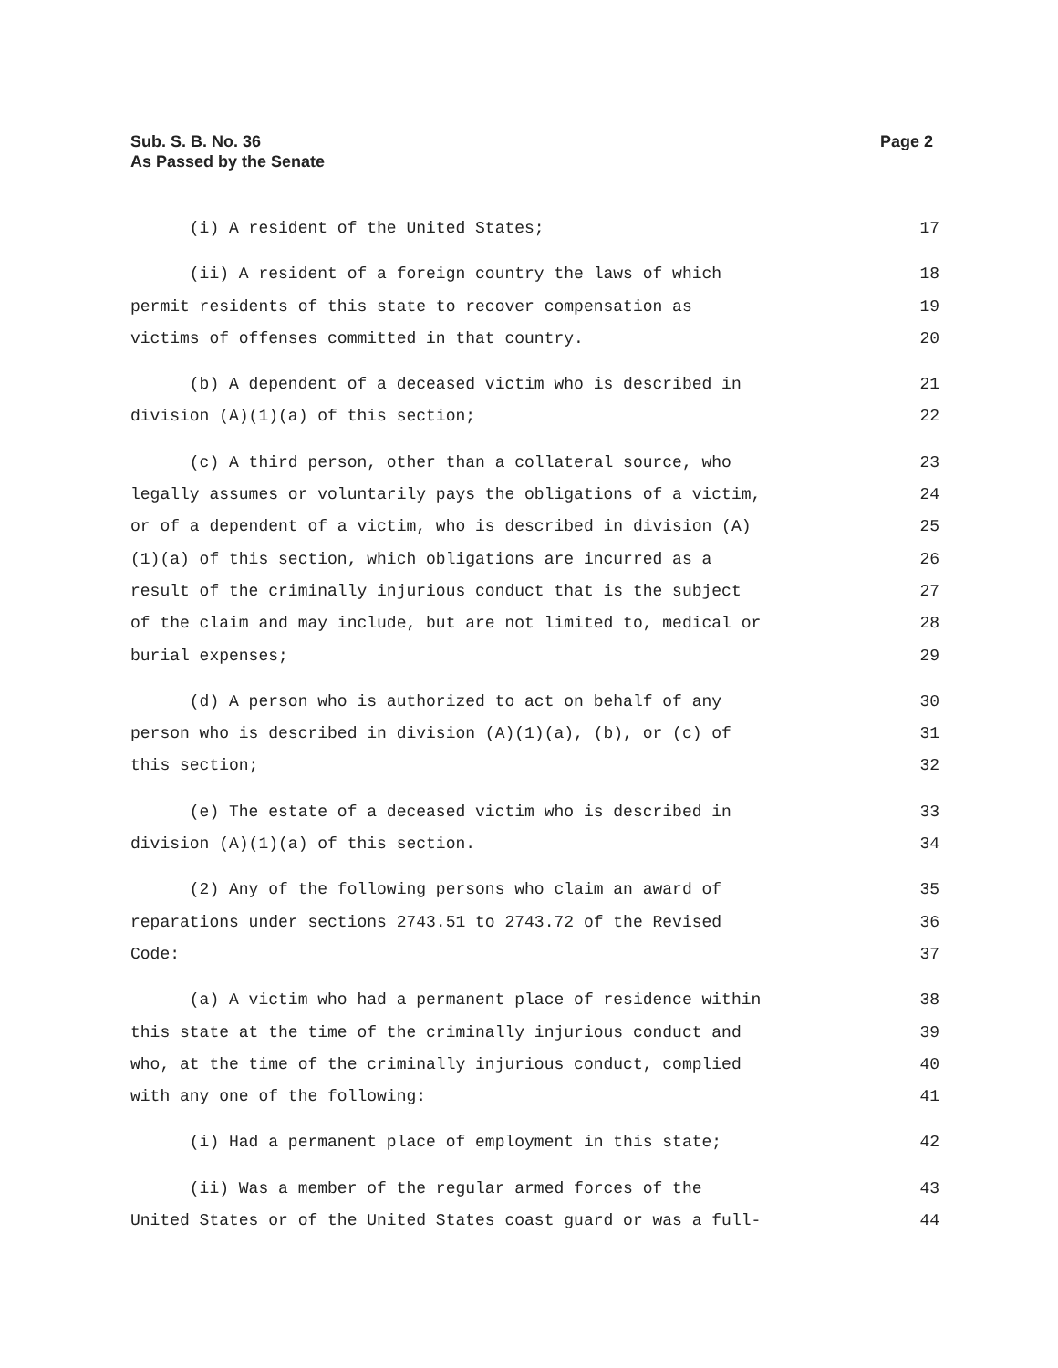Sub. S. B. No. 36
As Passed by the Senate
Page 2
(i) A resident of the United States; 17
(ii) A resident of a foreign country the laws of which 18
permit residents of this state to recover compensation as 19
victims of offenses committed in that country. 20
(b) A dependent of a deceased victim who is described in 21
division (A)(1)(a) of this section; 22
(c) A third person, other than a collateral source, who 23
legally assumes or voluntarily pays the obligations of a victim, 24
or of a dependent of a victim, who is described in division (A) 25
(1)(a) of this section, which obligations are incurred as a 26
result of the criminally injurious conduct that is the subject 27
of the claim and may include, but are not limited to, medical or 28
burial expenses; 29
(d) A person who is authorized to act on behalf of any 30
person who is described in division (A)(1)(a), (b), or (c) of 31
this section; 32
(e) The estate of a deceased victim who is described in 33
division (A)(1)(a) of this section. 34
(2) Any of the following persons who claim an award of 35
reparations under sections 2743.51 to 2743.72 of the Revised 36
Code: 37
(a) A victim who had a permanent place of residence within 38
this state at the time of the criminally injurious conduct and 39
who, at the time of the criminally injurious conduct, complied 40
with any one of the following: 41
(i) Had a permanent place of employment in this state; 42
(ii) Was a member of the regular armed forces of the 43
United States or of the United States coast guard or was a full- 44